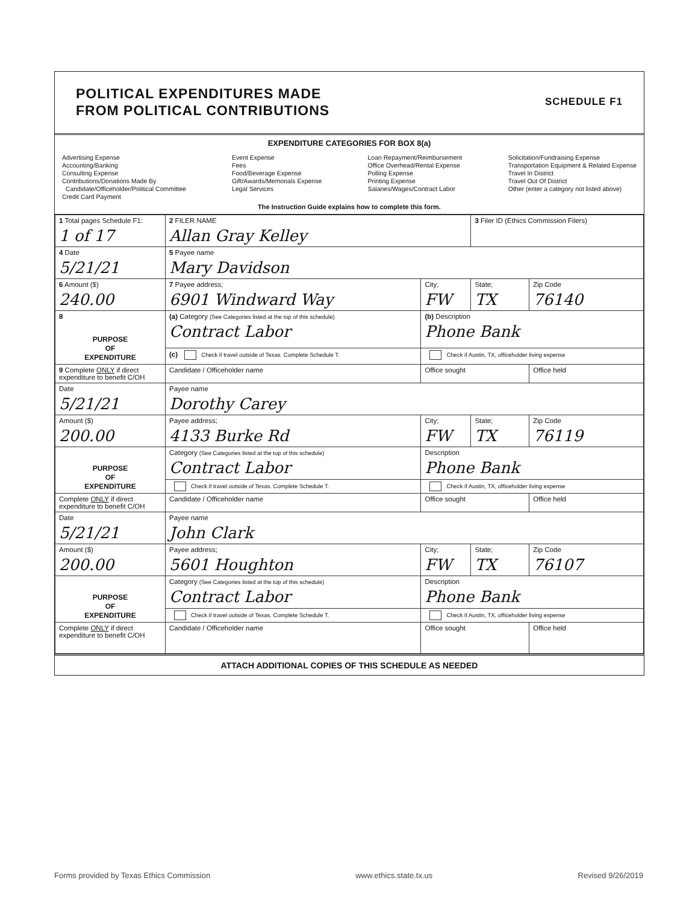POLITICAL EXPENDITURES MADE
FROM POLITICAL CONTRIBUTIONS
SCHEDULE F1
EXPENDITURE CATEGORIES FOR BOX 8(a)
Advertising Expense
Accounting/Banking
Consulting Expense
Contributions/Donations Made By
Candidate/Officeholder/Political Committee
Credit Card Payment
Event Expense
Fees
Food/Beverage Expense
Gift/Awards/Memorials Expense
Legal Services
Loan Repayment/Reimbursement
Office Overhead/Rental Expense
Polling Expense
Printing Expense
Salaries/Wages/Contract Labor
Solicitation/Fundraising Expense
Transportation Equipment & Related Expense
Travel In District
Travel Out Of District
Other (enter a category not listed above)
The Instruction Guide explains how to complete this form.
| 1 Total pages Schedule F1: 1 of 17 | 2 FILER NAME Allan Gray Kelley | | 3 Filer ID (Ethics Commission Filers) | |
| 4 Date 5/21/21 | 5 Payee name Mary Davidson | | | |
| 6 Amount ($) 240.00 | 7 Payee address; 6901 Windward Way | City; FW | State; TX | Zip Code 76140 |
| 8 PURPOSE OF EXPENDITURE | (a) Category (See Categories listed at the top of this schedule) Contract Labor | (b) Description Phone Bank | | |
| | (c) Check if travel outside of Texas. Complete Schedule T. | Check if Austin, TX, officeholder living expense | | |
| 9 Complete ONLY if direct expenditure to benefit C/OH | Candidate / Officeholder name | Office sought | | Office held |
| Date 5/21/21 | Payee name Dorothy Carey | | | |
| Amount ($) 200.00 | Payee address; 4133 Burke Rd | City; FW | State; TX | Zip Code 76119 |
| PURPOSE OF EXPENDITURE | Category (See Categories listed at the top of this schedule) Contract Labor | Description Phone Bank | | |
| | Check if travel outside of Texas. Complete Schedule T. | Check if Austin, TX, officeholder living expense | | |
| Complete ONLY if direct expenditure to benefit C/OH | Candidate / Officeholder name | Office sought | | Office held |
| Date 5/21/21 | Payee name John Clark | | | |
| Amount ($) 200.00 | Payee address; 5601 Houghton | City; FW | State; TX | Zip Code 76107 |
| PURPOSE OF EXPENDITURE | Category (See Categories listed at the top of this schedule) Contract Labor | Description Phone Bank | | |
| | Check if travel outside of Texas. Complete Schedule T. | Check if Austin, TX, officeholder living expense | | |
| Complete ONLY if direct expenditure to benefit C/OH | Candidate / Officeholder name | Office sought | | Office held |
ATTACH ADDITIONAL COPIES OF THIS SCHEDULE AS NEEDED
Forms provided by Texas Ethics Commission www.ethics.state.tx.us Revised 9/26/2019